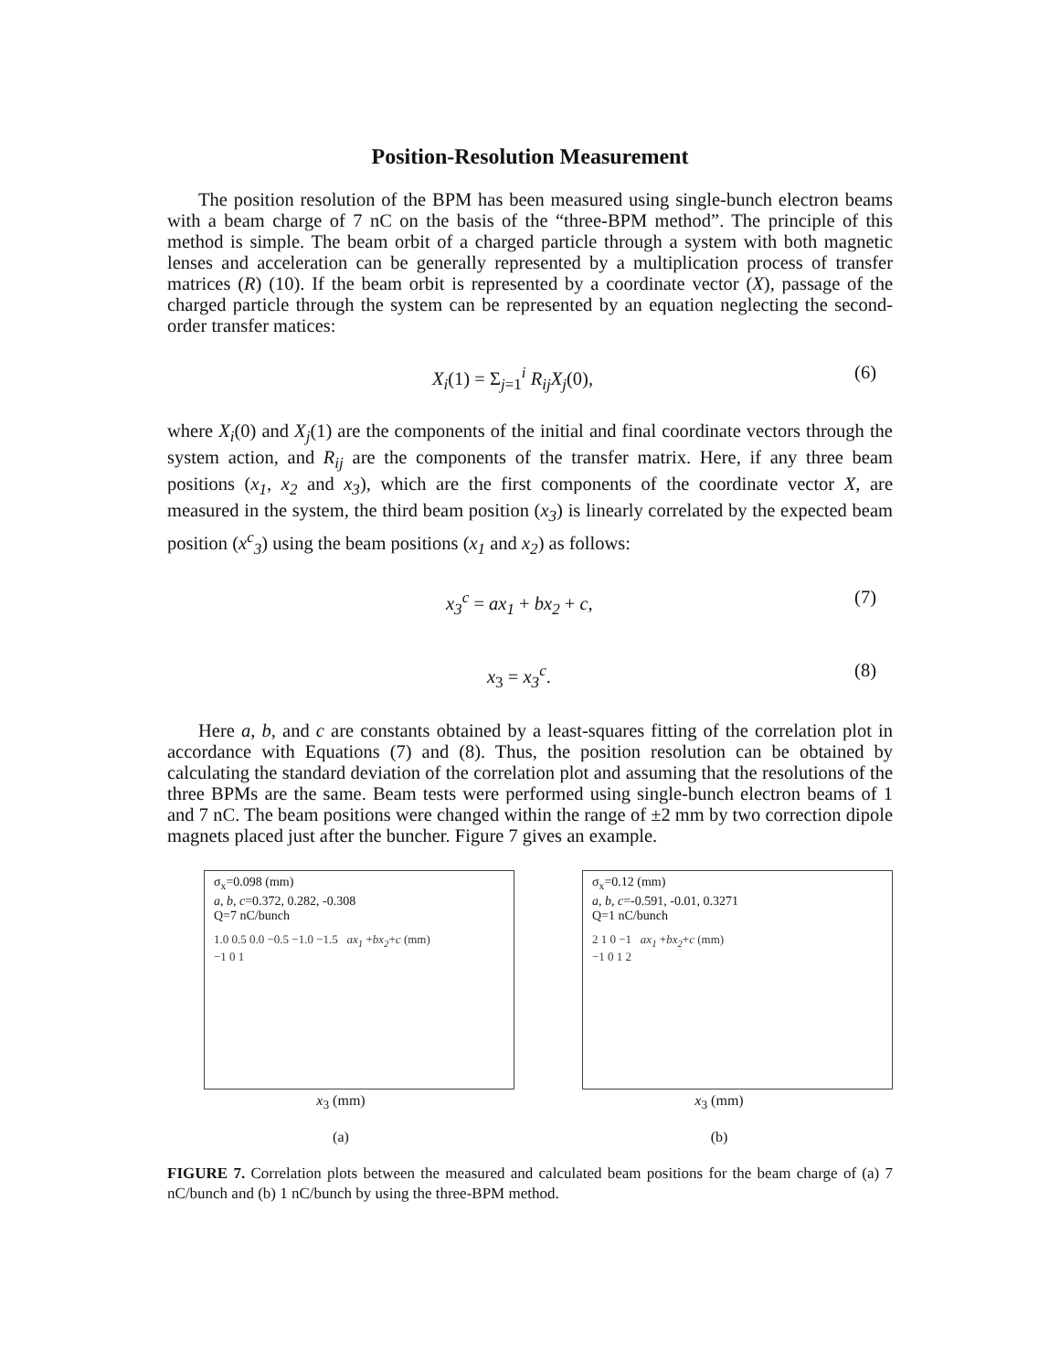Position-Resolution Measurement
The position resolution of the BPM has been measured using single-bunch electron beams with a beam charge of 7 nC on the basis of the “three-BPM method”. The principle of this method is simple. The beam orbit of a charged particle through a system with both magnetic lenses and acceleration can be generally represented by a multiplication process of transfer matrices (R) (10). If the beam orbit is represented by a coordinate vector (X), passage of the charged particle through the system can be represented by an equation neglecting the second-order transfer matices:
X<sub>i</sub>(1) = Σ<sub>j=1</sub><sup>i</sup> R<sub>ij</sub>X<sub>j</sub>(0), (6)
where X<sub>i</sub>(0) and X<sub>j</sub>(1) are the components of the initial and final coordinate vectors through the system action, and R<sub>ij</sub> are the components of the transfer matrix. Here, if any three beam positions (x<sub>1</sub>, x<sub>2</sub> and x<sub>3</sub>), which are the first components of the coordinate vector X, are measured in the system, the third beam position (x<sub>3</sub>) is linearly correlated by the expected beam position (x<sup>c</sup><sub>3</sub>) using the beam positions (x<sub>1</sub> and x<sub>2</sub>) as follows:
x<sub>3</sub><sup>c</sup> = ax<sub>1</sub> + bx<sub>2</sub> + c, (7)
x<sub>3</sub> = x<sub>3</sub><sup>c</sup>. (8)
Here a, b, and c are constants obtained by a least-squares fitting of the correlation plot in accordance with Equations (7) and (8). Thus, the position resolution can be obtained by calculating the standard deviation of the correlation plot and assuming that the resolutions of the three BPMs are the same. Beam tests were performed using single-bunch electron beams of 1 and 7 nC. The beam positions were changed within the range of ±2 mm by two correction dipole magnets placed just after the buncher. Figure 7 gives an example.
σ<sub>x</sub>=0.098 (mm)
a, b, c=0.372, 0.282, -0.308
Q=7 nC/bunch
1.0 0.5 0.0 −0.5 −1.0 −1.5 ax<sub>1</sub> +bx<sub>2</sub>+c (mm)
−1 0 1
x<sub>3</sub> (mm)
(a)
σ<sub>x</sub>=0.12 (mm)
a, b, c=-0.591, -0.01, 0.3271
Q=1 nC/bunch
2 1 0 −1 ax<sub>1</sub> +bx<sub>2</sub>+c (mm)
−1 0 1 2
x<sub>3</sub> (mm)
(b)
FIGURE 7. Correlation plots between the measured and calculated beam positions for the beam charge of (a) 7 nC/bunch and (b) 1 nC/bunch by using the three-BPM method.